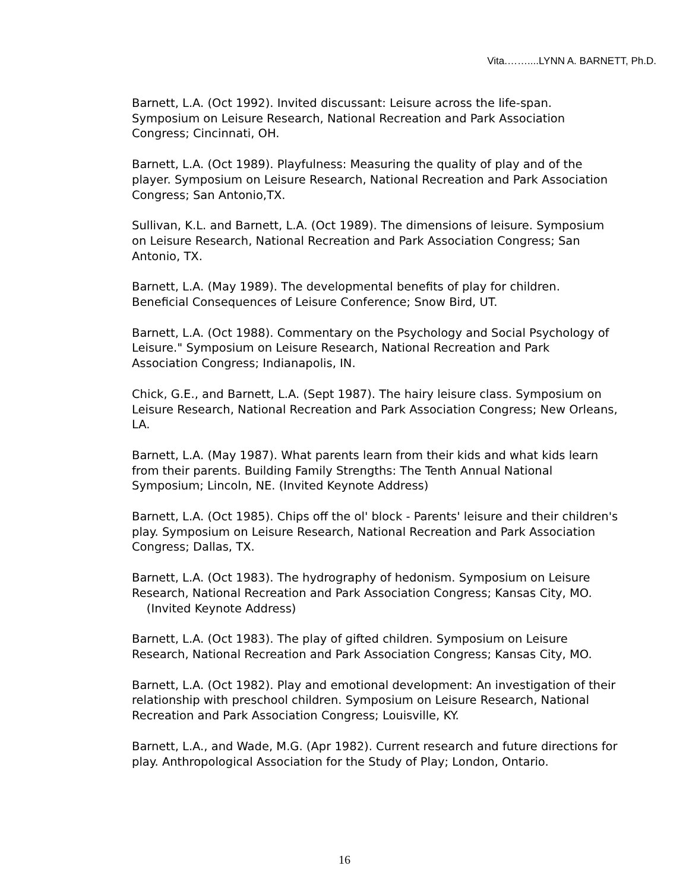Vita.……....LYNN A. BARNETT, Ph.D.
Barnett, L.A. (Oct 1992). Invited discussant: Leisure across the life-span. Symposium on Leisure Research, National Recreation and Park Association Congress; Cincinnati, OH.
Barnett, L.A. (Oct 1989). Playfulness: Measuring the quality of play and of the player. Symposium on Leisure Research, National Recreation and Park Association Congress; San Antonio,TX.
Sullivan, K.L. and Barnett, L.A. (Oct 1989). The dimensions of leisure. Symposium on Leisure Research, National Recreation and Park Association Congress; San Antonio, TX.
Barnett, L.A. (May 1989). The developmental benefits of play for children. Beneficial Consequences of Leisure Conference; Snow Bird, UT.
Barnett, L.A. (Oct 1988). Commentary on the Psychology and Social Psychology of Leisure." Symposium on Leisure Research, National Recreation and Park Association Congress; Indianapolis, IN.
Chick, G.E., and Barnett, L.A. (Sept 1987). The hairy leisure class. Symposium on Leisure Research, National Recreation and Park Association Congress; New Orleans, LA.
Barnett, L.A. (May 1987). What parents learn from their kids and what kids learn from their parents. Building Family Strengths: The Tenth Annual National Symposium; Lincoln, NE. (Invited Keynote Address)
Barnett, L.A. (Oct 1985). Chips off the ol' block - Parents' leisure and their children's play. Symposium on Leisure Research, National Recreation and Park Association Congress; Dallas, TX.
Barnett, L.A. (Oct 1983). The hydrography of hedonism. Symposium on Leisure Research, National Recreation and Park Association Congress; Kansas City, MO. (Invited Keynote Address)
Barnett, L.A. (Oct 1983). The play of gifted children. Symposium on Leisure Research, National Recreation and Park Association Congress; Kansas City, MO.
Barnett, L.A. (Oct 1982). Play and emotional development: An investigation of their relationship with preschool children. Symposium on Leisure Research, National Recreation and Park Association Congress; Louisville, KY.
Barnett, L.A., and Wade, M.G. (Apr 1982). Current research and future directions for play. Anthropological Association for the Study of Play; London, Ontario.
16